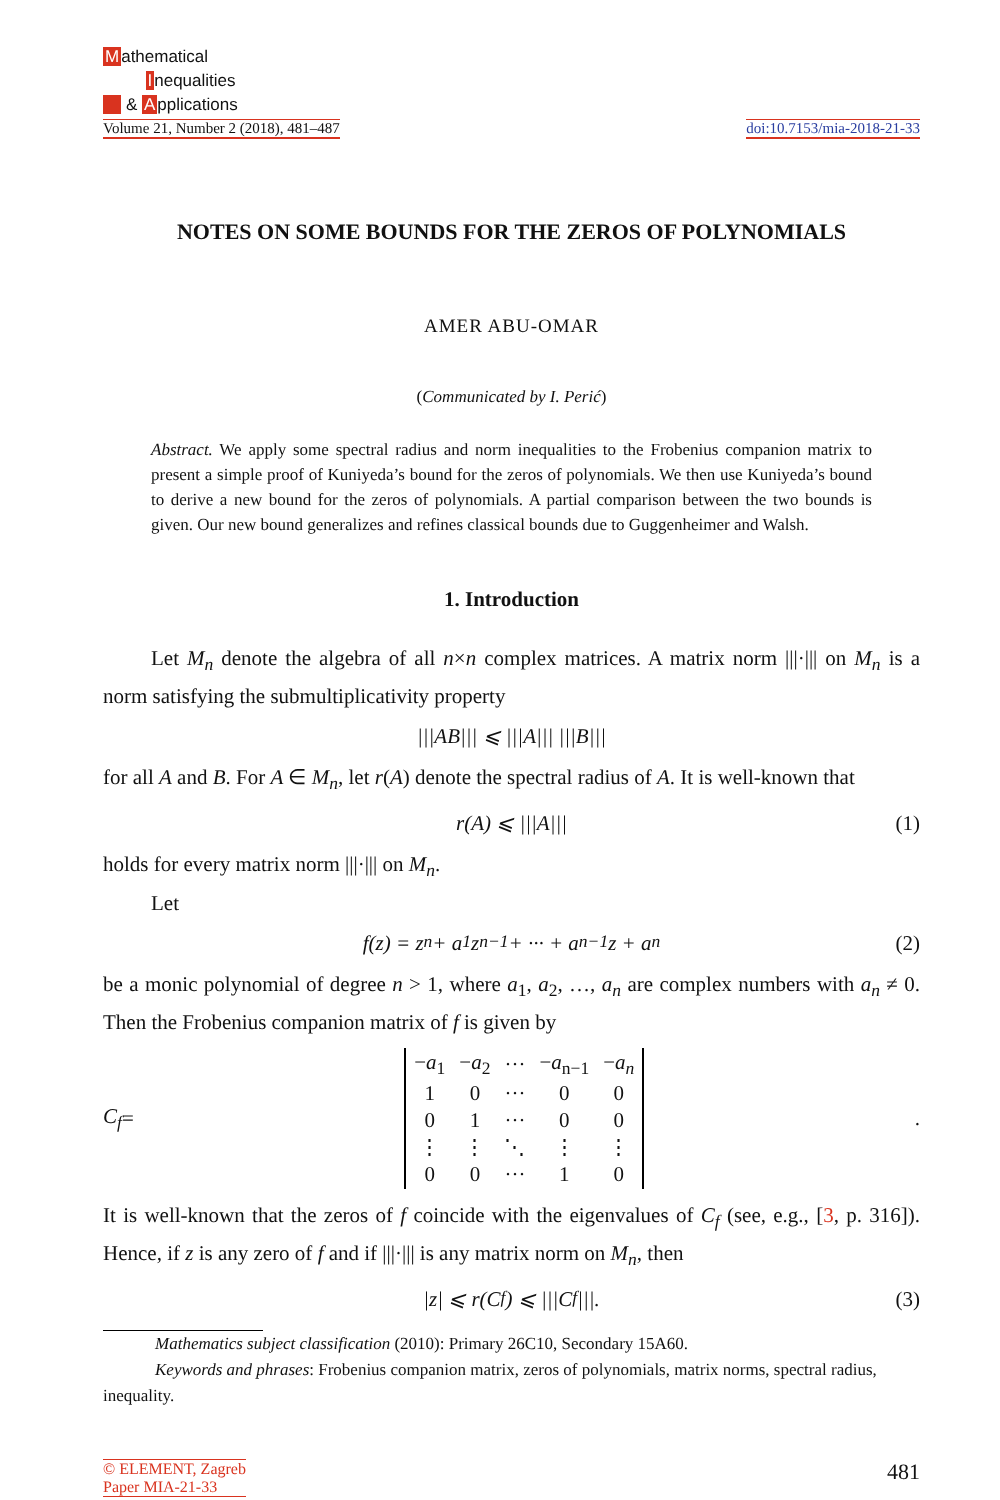Mathematical
Inequalities
& Applications
Volume 21, Number 2 (2018), 481–487 doi:10.7153/mia-2018-21-33
NOTES ON SOME BOUNDS FOR THE ZEROS OF POLYNOMIALS
AMER ABU-OMAR
(Communicated by I. Perić)
Abstract. We apply some spectral radius and norm inequalities to the Frobenius companion matrix to present a simple proof of Kuniyeda’s bound for the zeros of polynomials. We then use Kuniyeda’s bound to derive a new bound for the zeros of polynomials. A partial comparison between the two bounds is given. Our new bound generalizes and refines classical bounds due to Guggenheimer and Walsh.
1. Introduction
Let M<sub>n</sub> denote the algebra of all n×n complex matrices. A matrix norm |||·||| on M<sub>n</sub> is a norm satisfying the submultiplicativity property
||| AB ||| ⩽ ||| A ||| ||| B |||
for all A and B. For A ∈ M<sub>n</sub>, let r(A) denote the spectral radius of A. It is well-known that
r(A) ⩽ |||A||| (1)
holds for every matrix norm |||·||| on M<sub>n</sub>.
Let
f(z) = z<sup>n</sup> + a<sub>1</sub>z<sup>n−1</sup> + ··· + a<sub>n−1</sub>z + a<sub>n</sub> (2)
be a monic polynomial of degree n > 1, where a<sub>1</sub>, a<sub>2</sub>, …, a<sub>n</sub> are complex numbers with a<sub>n</sub> ≠ 0. Then the Frobenius companion matrix of f is given by
C<sub>f</sub> =
| − a<sub>1</sub> | − a<sub>2</sub> | ··· | − a<sub>n−1</sub> | − a<sub>n</sub> |
| 1 | 0 | ··· | 0 | 0 |
| 0 | 1 | ··· | 0 | 0 |
| ⋮ | ⋮ | ⋱ | ⋮ | ⋮ |
| 0 | 0 | ··· | 1 | 0 |
.
It is well-known that the zeros of f coincide with the eigenvalues of C<sub>f</sub> (see, e.g., [3, p. 316]). Hence, if z is any zero of f and if |||·||| is any matrix norm on M<sub>n</sub>, then
|z| ⩽ r(C<sub>f</sub>) ⩽ |||C<sub>f</sub>|||. (3)
Mathematics subject classification (2010): Primary 26C10, Secondary 15A60.
Keywords and phrases: Frobenius companion matrix, zeros of polynomials, matrix norms, spectral radius, inequality.
© ELEMENT, Zagreb
Paper MIA-21-33
481